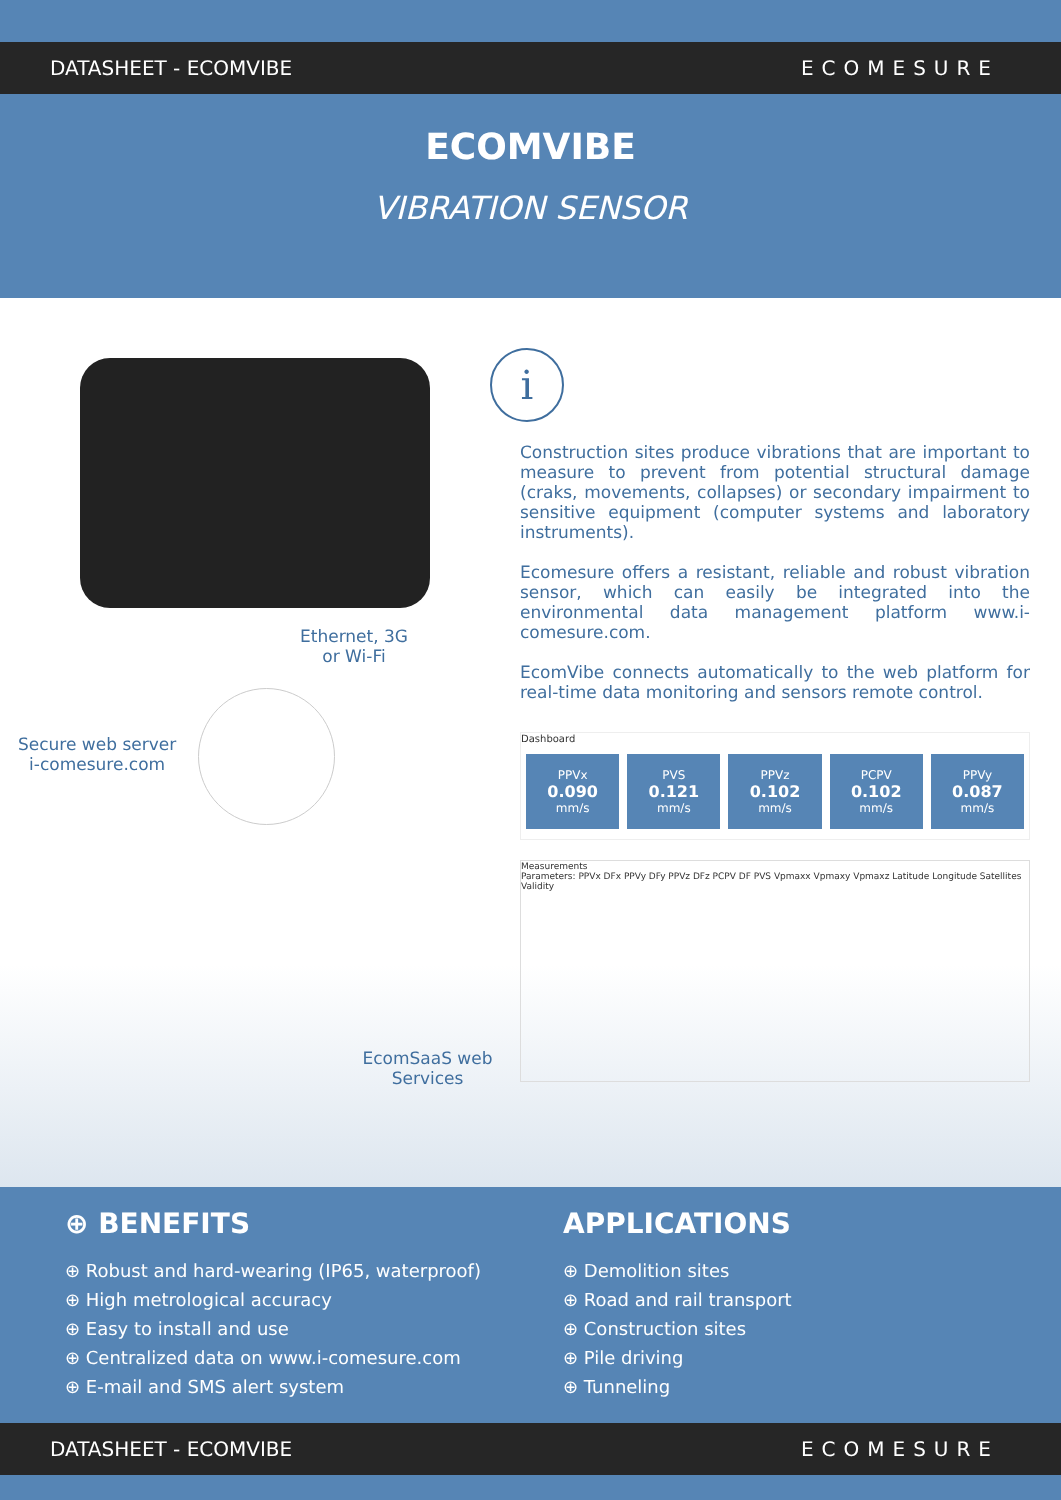DATASHEET - ECOMVIBE ECOMESURE
ECOMVIBE
VIBRATION SENSOR
Ethernet, 3G
or Wi-Fi
Secure web server
i-comesure.com
EcomSaaS web Services
i
Construction sites produce vibrations that are important to measure to prevent from potential structural damage (craks, movements, collapses) or secondary impairment to sensitive equipment (computer systems and laboratory instruments).
Ecomesure offers a resistant, reliable and robust vibration sensor, which can easily be integrated into the environmental data management platform www.i-comesure.com.
EcomVibe connects automatically to the web platform for real-time data monitoring and sensors remote control.
Dashboard
PPVx
0.090
mm/s
PVS
0.121
mm/s
PPVz
0.102
mm/s
PCPV
0.102
mm/s
PPVy
0.087
mm/s
Measurements
Parameters: PPVx DFx PPVy DFy PPVz DFz PCPV DF PVS Vpmaxx Vpmaxy Vpmaxz Latitude Longitude Satellites Validity
⊕ BENEFITS
⊕ Robust and hard-wearing (IP65, waterproof)
⊕ High metrological accuracy
⊕ Easy to install and use
⊕ Centralized data on www.i-comesure.com
⊕ E-mail and SMS alert system
APPLICATIONS
⊕ Demolition sites
⊕ Road and rail transport
⊕ Construction sites
⊕ Pile driving
⊕ Tunneling
DATASHEET - ECOMVIBE ECOMESURE